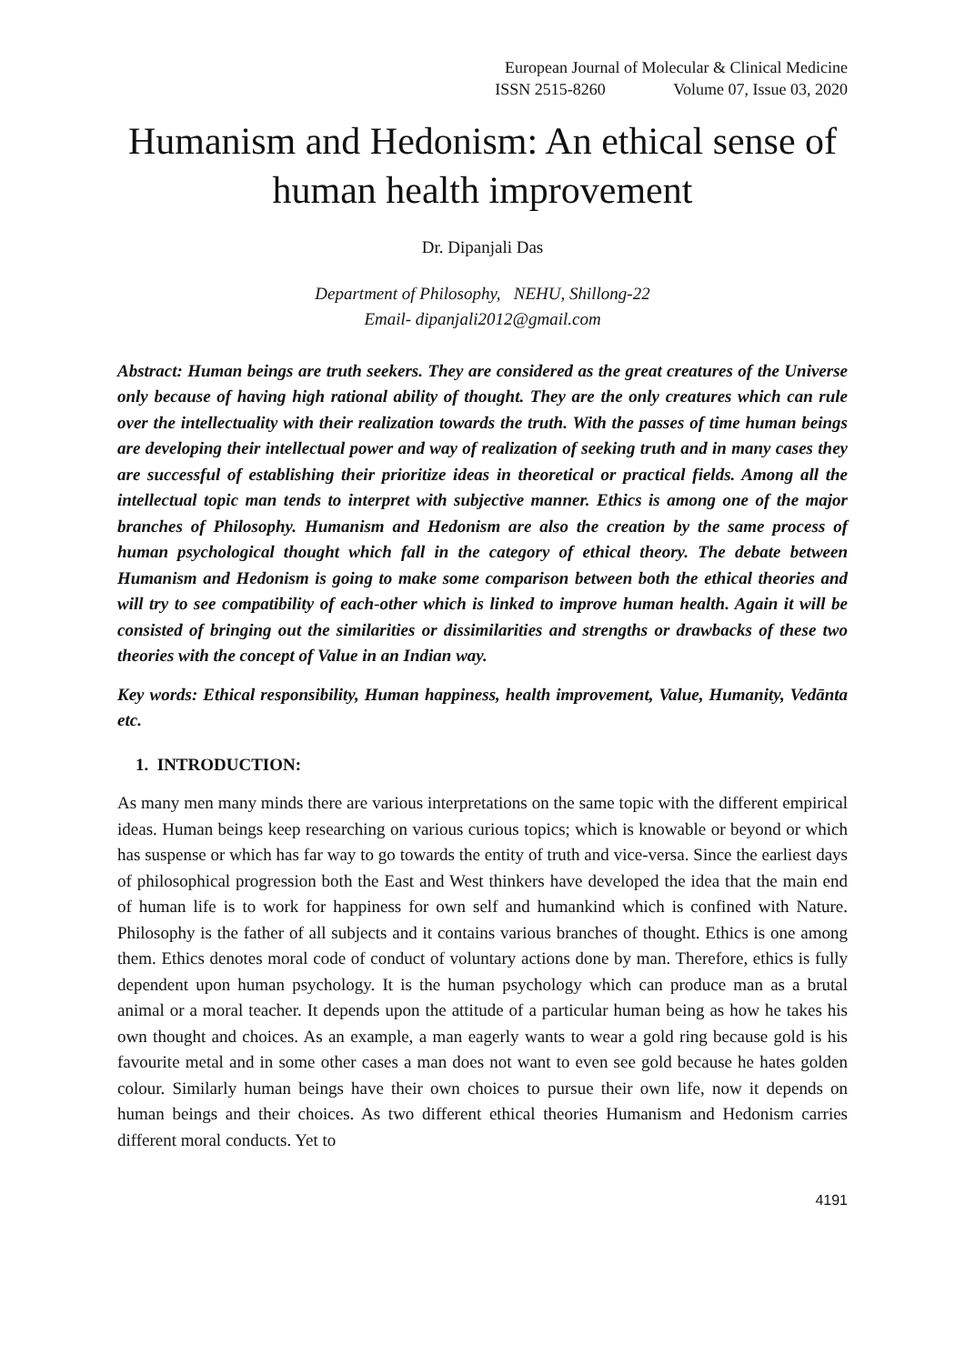European Journal of Molecular & Clinical Medicine
ISSN 2515-8260 Volume 07, Issue 03, 2020
Humanism and Hedonism: An ethical sense of human health improvement
Dr. Dipanjali Das
Department of Philosophy, NEHU, Shillong-22
Email- dipanjali2012@gmail.com
Abstract: Human beings are truth seekers. They are considered as the great creatures of the Universe only because of having high rational ability of thought. They are the only creatures which can rule over the intellectuality with their realization towards the truth. With the passes of time human beings are developing their intellectual power and way of realization of seeking truth and in many cases they are successful of establishing their prioritize ideas in theoretical or practical fields. Among all the intellectual topic man tends to interpret with subjective manner. Ethics is among one of the major branches of Philosophy. Humanism and Hedonism are also the creation by the same process of human psychological thought which fall in the category of ethical theory. The debate between Humanism and Hedonism is going to make some comparison between both the ethical theories and will try to see compatibility of each-other which is linked to improve human health. Again it will be consisted of bringing out the similarities or dissimilarities and strengths or drawbacks of these two theories with the concept of Value in an Indian way.
Key words: Ethical responsibility, Human happiness, health improvement, Value, Humanity, Vedānta etc.
1. INTRODUCTION:
As many men many minds there are various interpretations on the same topic with the different empirical ideas. Human beings keep researching on various curious topics; which is knowable or beyond or which has suspense or which has far way to go towards the entity of truth and vice-versa. Since the earliest days of philosophical progression both the East and West thinkers have developed the idea that the main end of human life is to work for happiness for own self and humankind which is confined with Nature. Philosophy is the father of all subjects and it contains various branches of thought. Ethics is one among them. Ethics denotes moral code of conduct of voluntary actions done by man. Therefore, ethics is fully dependent upon human psychology. It is the human psychology which can produce man as a brutal animal or a moral teacher. It depends upon the attitude of a particular human being as how he takes his own thought and choices. As an example, a man eagerly wants to wear a gold ring because gold is his favourite metal and in some other cases a man does not want to even see gold because he hates golden colour. Similarly human beings have their own choices to pursue their own life, now it depends on human beings and their choices. As two different ethical theories Humanism and Hedonism carries different moral conducts. Yet to
4191